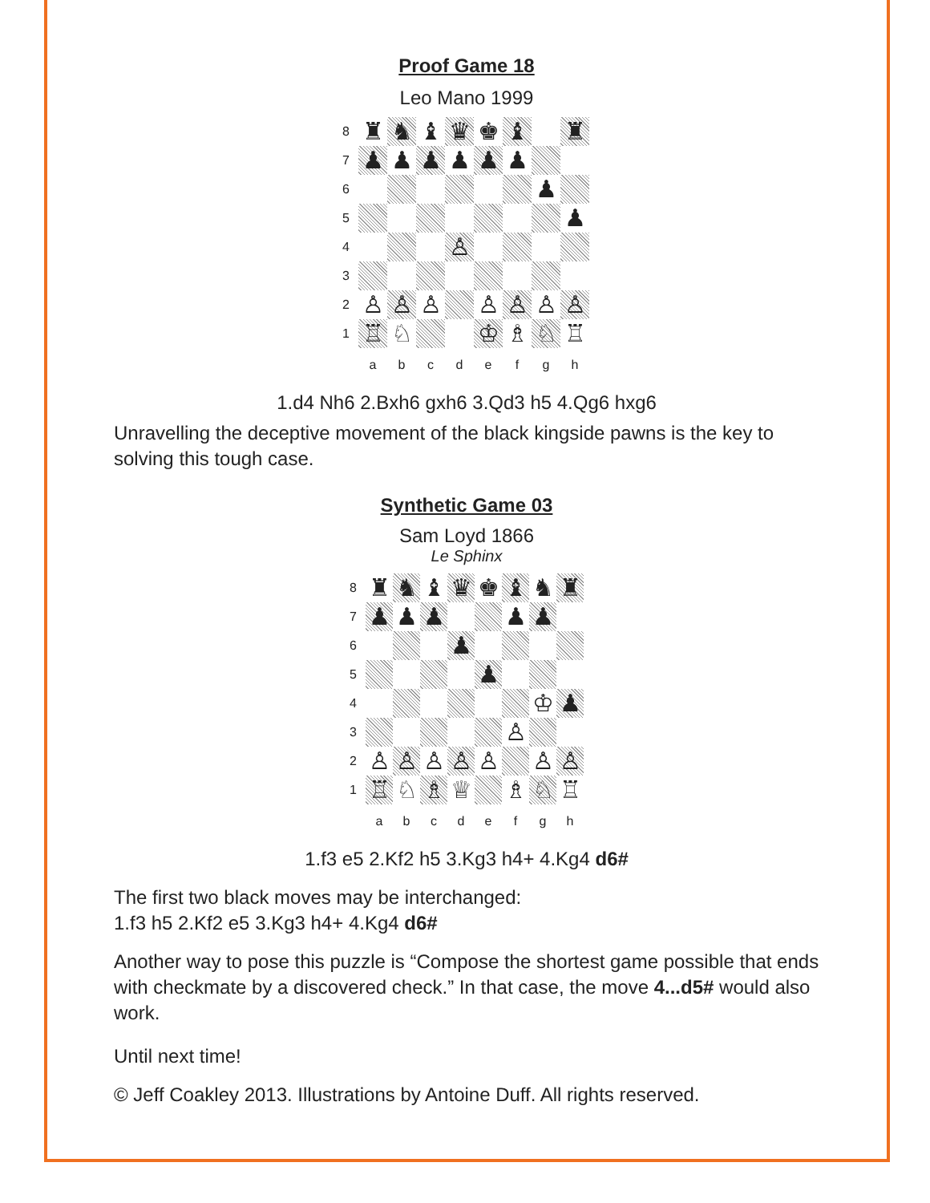Proof Game 18
Leo Mano 1999
8
♜
♞
♝
♛
♚
♝
♜
7
♟
♟
♟
♟
♟
♟
6
♟
5
♟
4
♙
3
2
♙
♙
♙
♙
♙
♙
♙
1
♖
♘
♔
♗
♘
♖
a
b
c
d
e
f
g
h
1.d4 Nh6 2.Bxh6 gxh6 3.Qd3 h5 4.Qg6 hxg6
Unravelling the deceptive movement of the black kingside pawns is the key to solving this tough case.
Synthetic Game 03
Sam Loyd 1866
Le Sphinx
8
♜
♞
♝
♛
♚
♝
♞
♜
7
♟
♟
♟
♟
♟
6
♟
5
♟
4
♔
♟
3
♙
2
♙
♙
♙
♙
♙
♙
♙
1
♖
♘
♗
♕
♗
♘
♖
a
b
c
d
e
f
g
h
1.f3 e5 2.Kf2 h5 3.Kg3 h4+ 4.Kg4 d6#
The first two black moves may be interchanged:
1.f3 h5 2.Kf2 e5 3.Kg3 h4+ 4.Kg4 d6#
Another way to pose this puzzle is “Compose the shortest game possible that ends with checkmate by a discovered check.” In that case, the move 4...d5# would also work.
Until next time!
© Jeff Coakley 2013. Illustrations by Antoine Duff. All rights reserved.